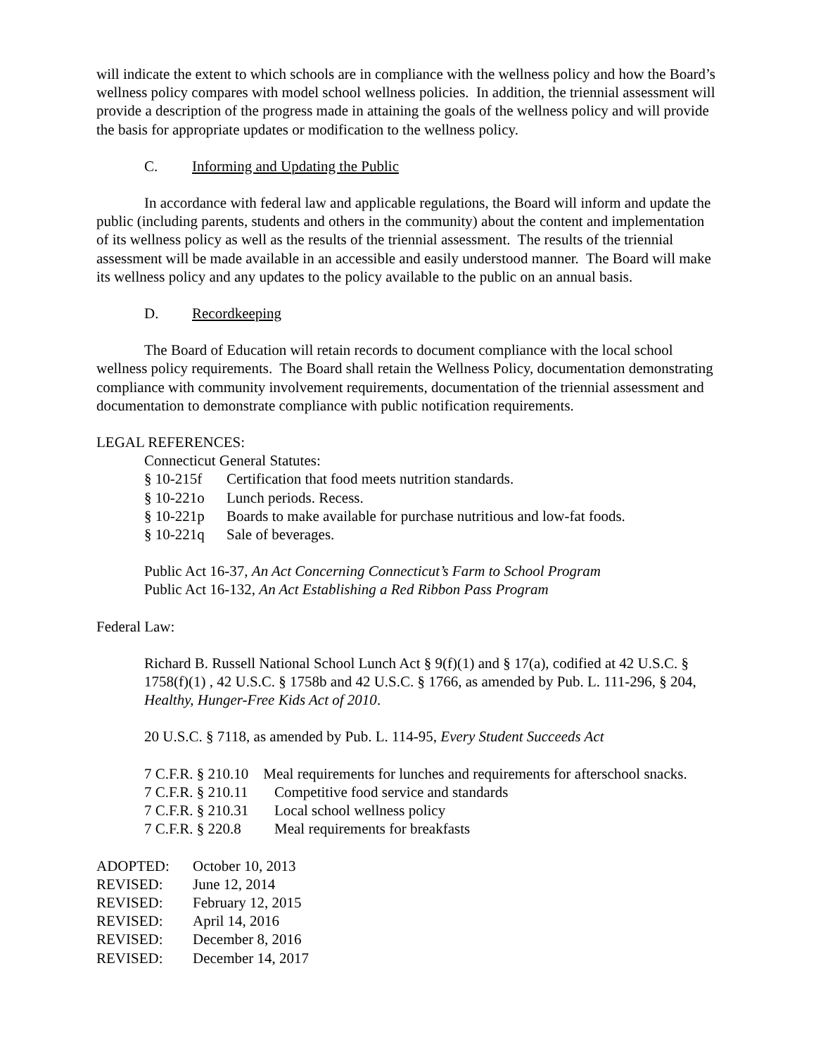will indicate the extent to which schools are in compliance with the wellness policy and how the Board’s wellness policy compares with model school wellness policies. In addition, the triennial assessment will provide a description of the progress made in attaining the goals of the wellness policy and will provide the basis for appropriate updates or modification to the wellness policy.
C. Informing and Updating the Public
In accordance with federal law and applicable regulations, the Board will inform and update the public (including parents, students and others in the community) about the content and implementation of its wellness policy as well as the results of the triennial assessment. The results of the triennial assessment will be made available in an accessible and easily understood manner. The Board will make its wellness policy and any updates to the policy available to the public on an annual basis.
D. Recordkeeping
The Board of Education will retain records to document compliance with the local school wellness policy requirements. The Board shall retain the Wellness Policy, documentation demonstrating compliance with community involvement requirements, documentation of the triennial assessment and documentation to demonstrate compliance with public notification requirements.
LEGAL REFERENCES:
Connecticut General Statutes:
§ 10-215f Certification that food meets nutrition standards.
§ 10-221o Lunch periods. Recess.
§ 10-221p Boards to make available for purchase nutritious and low-fat foods.
§ 10-221q Sale of beverages.
Public Act 16-37, An Act Concerning Connecticut’s Farm to School Program
Public Act 16-132, An Act Establishing a Red Ribbon Pass Program
Federal Law:
Richard B. Russell National School Lunch Act § 9(f)(1) and § 17(a), codified at 42 U.S.C. § 1758(f)(1) , 42 U.S.C. § 1758b and 42 U.S.C. § 1766, as amended by Pub. L. 111-296, § 204, Healthy, Hunger-Free Kids Act of 2010.
20 U.S.C. § 7118, as amended by Pub. L. 114-95, Every Student Succeeds Act
7 C.F.R. § 210.10 Meal requirements for lunches and requirements for afterschool snacks.
7 C.F.R. § 210.11 Competitive food service and standards
7 C.F.R. § 210.31 Local school wellness policy
7 C.F.R. § 220.8 Meal requirements for breakfasts
ADOPTED: October 10, 2013
REVISED: June 12, 2014
REVISED: February 12, 2015
REVISED: April 14, 2016
REVISED: December 8, 2016
REVISED: December 14, 2017